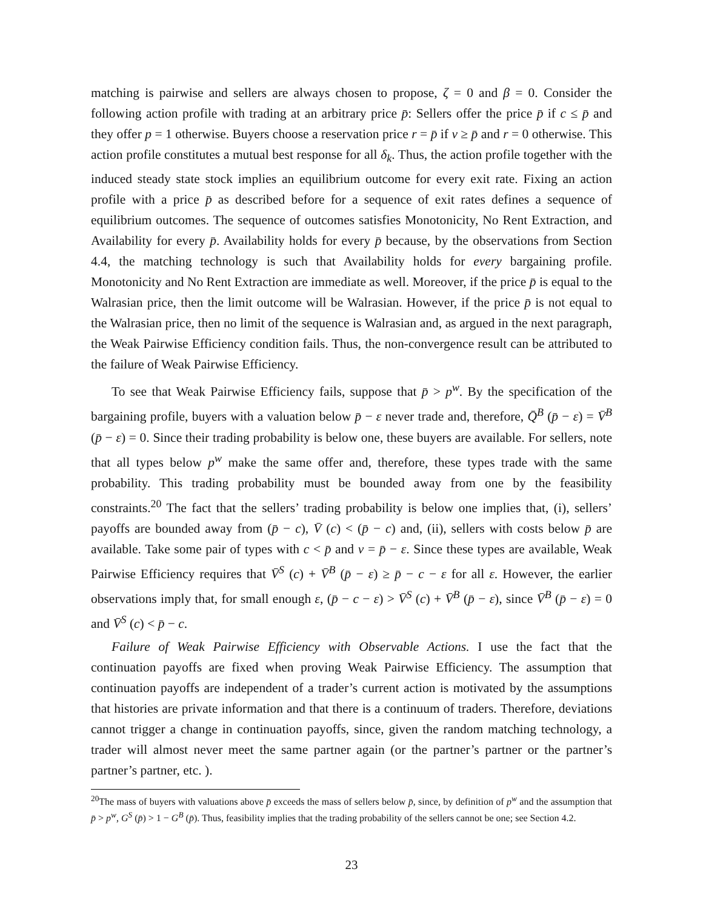matching is pairwise and sellers are always chosen to propose, ζ = 0 and β = 0. Consider the following action profile with trading at an arbitrary price p̄: Sellers offer the price p̄ if c ≤ p̄ and they offer p = 1 otherwise. Buyers choose a reservation price r = p̄ if v ≥ p̄ and r = 0 otherwise. This action profile constitutes a mutual best response for all δ<sub>k</sub>. Thus, the action profile together with the induced steady state stock implies an equilibrium outcome for every exit rate. Fixing an action profile with a price p̄ as described before for a sequence of exit rates defines a sequence of equilibrium outcomes. The sequence of outcomes satisfies Monotonicity, No Rent Extraction, and Availability for every p̄. Availability holds for every p̄ because, by the observations from Section 4.4, the matching technology is such that Availability holds for every bargaining profile. Monotonicity and No Rent Extraction are immediate as well. Moreover, if the price p̄ is equal to the Walrasian price, then the limit outcome will be Walrasian. However, if the price p̄ is not equal to the Walrasian price, then no limit of the sequence is Walrasian and, as argued in the next paragraph, the Weak Pairwise Efficiency condition fails. Thus, the non-convergence result can be attributed to the failure of Weak Pairwise Efficiency.
To see that Weak Pairwise Efficiency fails, suppose that p̄ > p<sup>w</sup>. By the specification of the bargaining profile, buyers with a valuation below p̄ − ε never trade and, therefore, Q̄<sup>B</sup> (p̄ − ε) = V̄<sup>B</sup> (p̄ − ε) = 0. Since their trading probability is below one, these buyers are available. For sellers, note that all types below p<sup>w</sup> make the same offer and, therefore, these types trade with the same probability. This trading probability must be bounded away from one by the feasibility constraints.<sup>20</sup> The fact that the sellers’ trading probability is below one implies that, (i), sellers’ payoffs are bounded away from (p̄ − c), V̄ (c) < (p̄ − c) and, (ii), sellers with costs below p̄ are available. Take some pair of types with c < p̄ and v = p̄ − ε. Since these types are available, Weak Pairwise Efficiency requires that V̄<sup>S</sup> (c) + V̄<sup>B</sup> (p̄ − ε) ≥ p̄ − c − ε for all ε. However, the earlier observations imply that, for small enough ε, (p̄ − c − ε) > V̄<sup>S</sup> (c) + V̄<sup>B</sup> (p̄ − ε), since V̄<sup>B</sup> (p̄ − ε) = 0 and V̄<sup>S</sup> (c) < p̄ − c.
Failure of Weak Pairwise Efficiency with Observable Actions. I use the fact that the continuation payoffs are fixed when proving Weak Pairwise Efficiency. The assumption that continuation payoffs are independent of a trader’s current action is motivated by the assumptions that histories are private information and that there is a continuum of traders. Therefore, deviations cannot trigger a change in continuation payoffs, since, given the random matching technology, a trader will almost never meet the same partner again (or the partner’s partner or the partner’s partner’s partner, etc. ).
<sup>20</sup> The mass of buyers with valuations above p̄ exceeds the mass of sellers below p̄, since, by definition of p<sup>w</sup> and the assumption that p̄ > p<sup>w</sup>, G<sup>S</sup> (p̄) > 1 − G<sup>B</sup> (p̄). Thus, feasibility implies that the trading probability of the sellers cannot be one; see Section 4.2.
23